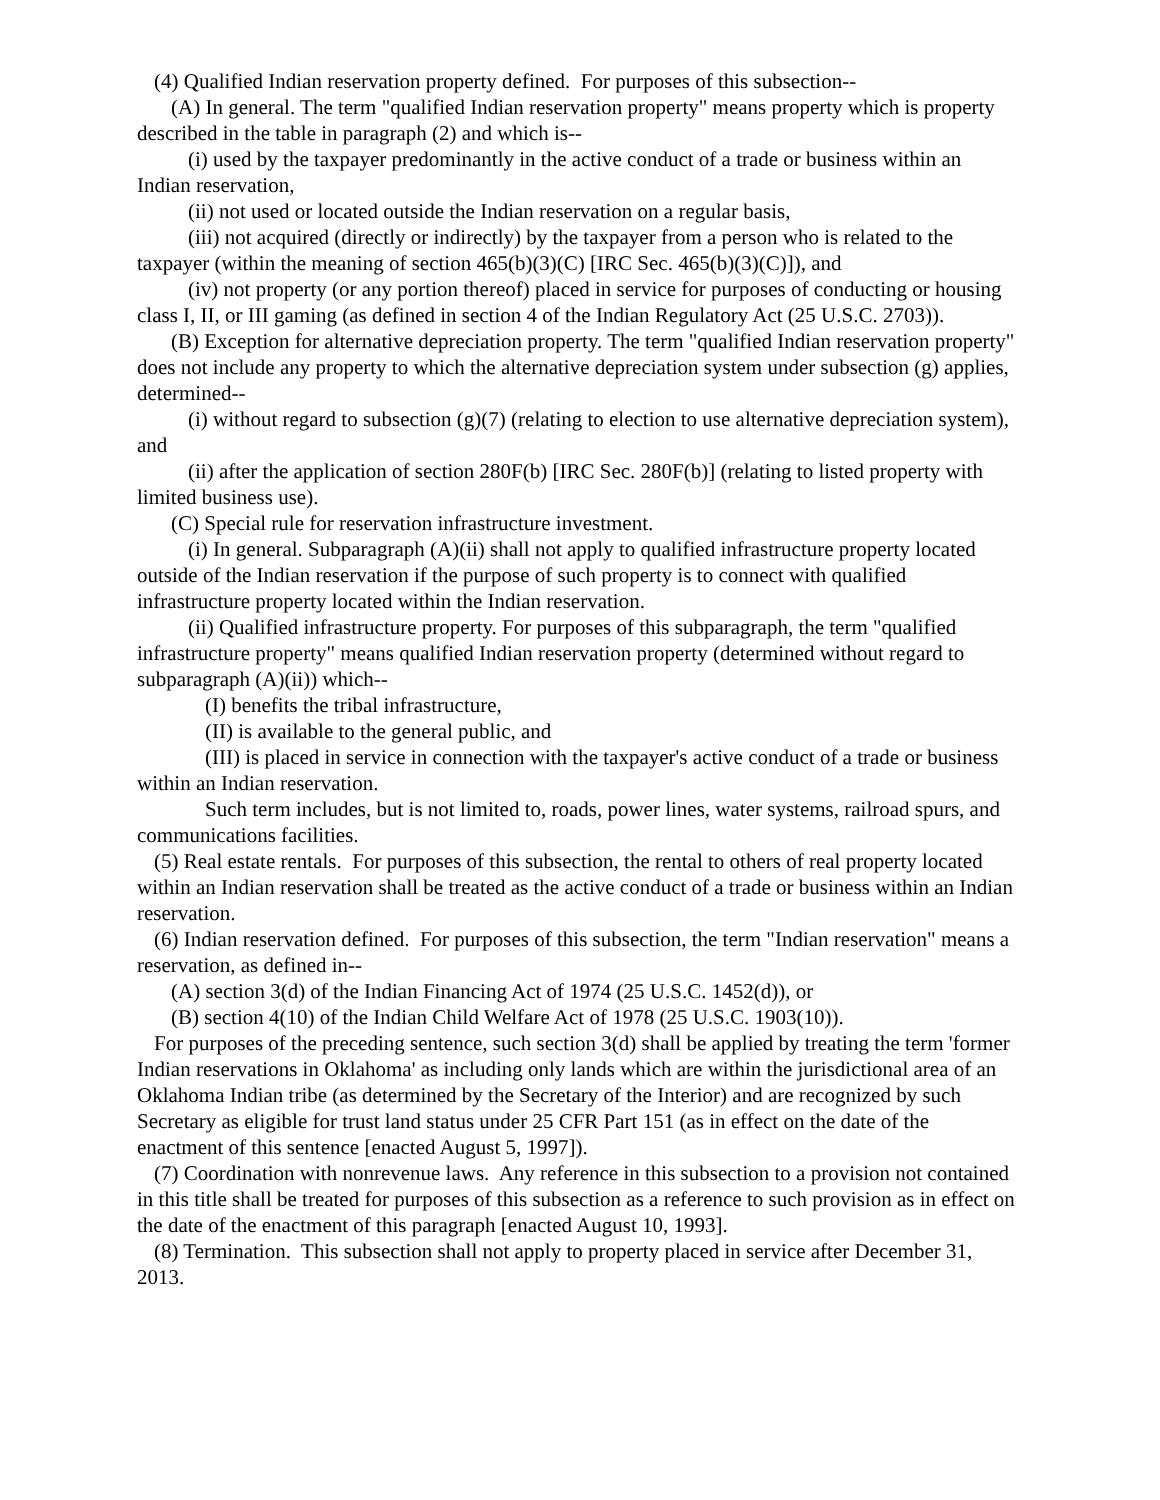(4) Qualified Indian reservation property defined. For purposes of this subsection--
(A) In general. The term "qualified Indian reservation property" means property which is property described in the table in paragraph (2) and which is--
(i) used by the taxpayer predominantly in the active conduct of a trade or business within an Indian reservation,
(ii) not used or located outside the Indian reservation on a regular basis,
(iii) not acquired (directly or indirectly) by the taxpayer from a person who is related to the taxpayer (within the meaning of section 465(b)(3)(C) [IRC Sec. 465(b)(3)(C)]), and
(iv) not property (or any portion thereof) placed in service for purposes of conducting or housing class I, II, or III gaming (as defined in section 4 of the Indian Regulatory Act (25 U.S.C. 2703)).
(B) Exception for alternative depreciation property. The term "qualified Indian reservation property" does not include any property to which the alternative depreciation system under subsection (g) applies, determined--
(i) without regard to subsection (g)(7) (relating to election to use alternative depreciation system), and
(ii) after the application of section 280F(b) [IRC Sec. 280F(b)] (relating to listed property with limited business use).
(C) Special rule for reservation infrastructure investment.
(i) In general. Subparagraph (A)(ii) shall not apply to qualified infrastructure property located outside of the Indian reservation if the purpose of such property is to connect with qualified infrastructure property located within the Indian reservation.
(ii) Qualified infrastructure property. For purposes of this subparagraph, the term "qualified infrastructure property" means qualified Indian reservation property (determined without regard to subparagraph (A)(ii)) which--
(I) benefits the tribal infrastructure,
(II) is available to the general public, and
(III) is placed in service in connection with the taxpayer's active conduct of a trade or business within an Indian reservation.
Such term includes, but is not limited to, roads, power lines, water systems, railroad spurs, and communications facilities.
(5) Real estate rentals. For purposes of this subsection, the rental to others of real property located within an Indian reservation shall be treated as the active conduct of a trade or business within an Indian reservation.
(6) Indian reservation defined. For purposes of this subsection, the term "Indian reservation" means a reservation, as defined in--
(A) section 3(d) of the Indian Financing Act of 1974 (25 U.S.C. 1452(d)), or
(B) section 4(10) of the Indian Child Welfare Act of 1978 (25 U.S.C. 1903(10)).
For purposes of the preceding sentence, such section 3(d) shall be applied by treating the term 'former Indian reservations in Oklahoma' as including only lands which are within the jurisdictional area of an Oklahoma Indian tribe (as determined by the Secretary of the Interior) and are recognized by such Secretary as eligible for trust land status under 25 CFR Part 151 (as in effect on the date of the enactment of this sentence [enacted August 5, 1997]).
(7) Coordination with nonrevenue laws. Any reference in this subsection to a provision not contained in this title shall be treated for purposes of this subsection as a reference to such provision as in effect on the date of the enactment of this paragraph [enacted August 10, 1993].
(8) Termination. This subsection shall not apply to property placed in service after December 31, 2013.